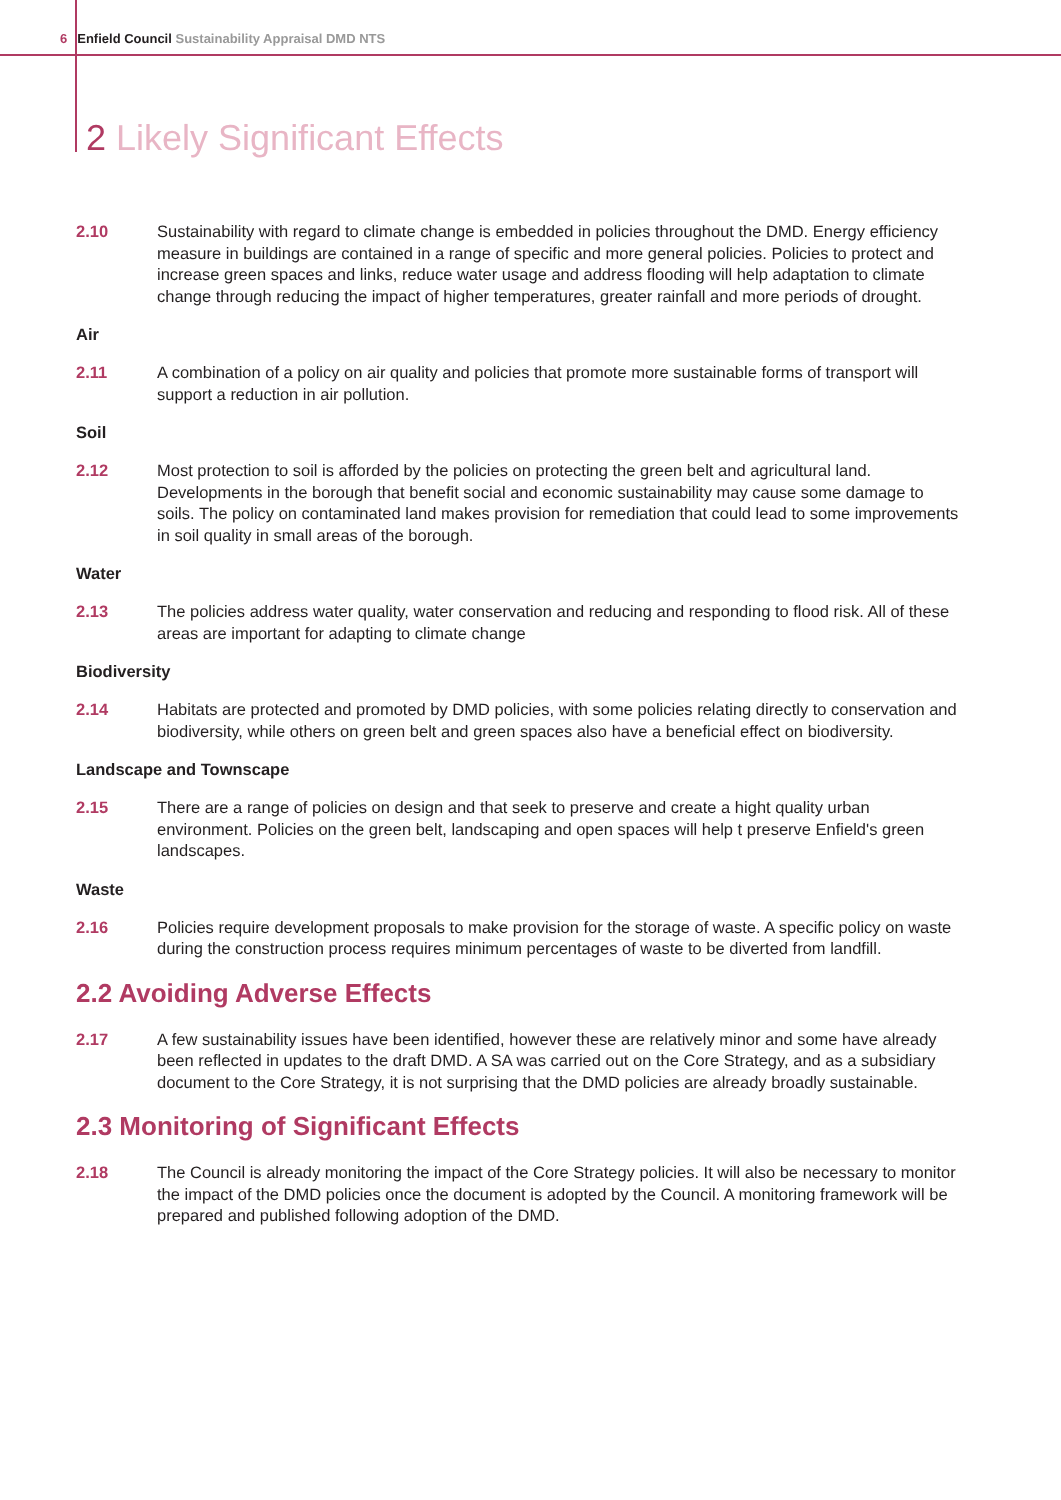6 Enfield Council Sustainability Appraisal DMD NTS
2 Likely Significant Effects
2.10 Sustainability with regard to climate change is embedded in policies throughout the DMD. Energy efficiency measure in buildings are contained in a range of specific and more general policies. Policies to protect and increase green spaces and links, reduce water usage and address flooding will help adaptation to climate change through reducing the impact of higher temperatures, greater rainfall and more periods of drought.
Air
2.11 A combination of a policy on air quality and policies that promote more sustainable forms of transport will support a reduction in air pollution.
Soil
2.12 Most protection to soil is afforded by the policies on protecting the green belt and agricultural land. Developments in the borough that benefit social and economic sustainability may cause some damage to soils. The policy on contaminated land makes provision for remediation that could lead to some improvements in soil quality in small areas of the borough.
Water
2.13 The policies address water quality, water conservation and reducing and responding to flood risk. All of these areas are important for adapting to climate change
Biodiversity
2.14 Habitats are protected and promoted by DMD policies, with some policies relating directly to conservation and biodiversity, while others on green belt and green spaces also have a beneficial effect on biodiversity.
Landscape and Townscape
2.15 There are a range of policies on design and that seek to preserve and create a hight quality urban environment. Policies on the green belt, landscaping and open spaces will help t preserve Enfield's green landscapes.
Waste
2.16 Policies require development proposals to make provision for the storage of waste. A specific policy on waste during the construction process requires minimum percentages of waste to be diverted from landfill.
2.2 Avoiding Adverse Effects
2.17 A few sustainability issues have been identified, however these are relatively minor and some have already been reflected in updates to the draft DMD. A SA was carried out on the Core Strategy, and as a subsidiary document to the Core Strategy, it is not surprising that the DMD policies are already broadly sustainable.
2.3 Monitoring of Significant Effects
2.18 The Council is already monitoring the impact of the Core Strategy policies. It will also be necessary to monitor the impact of the DMD policies once the document is adopted by the Council. A monitoring framework will be prepared and published following adoption of the DMD.